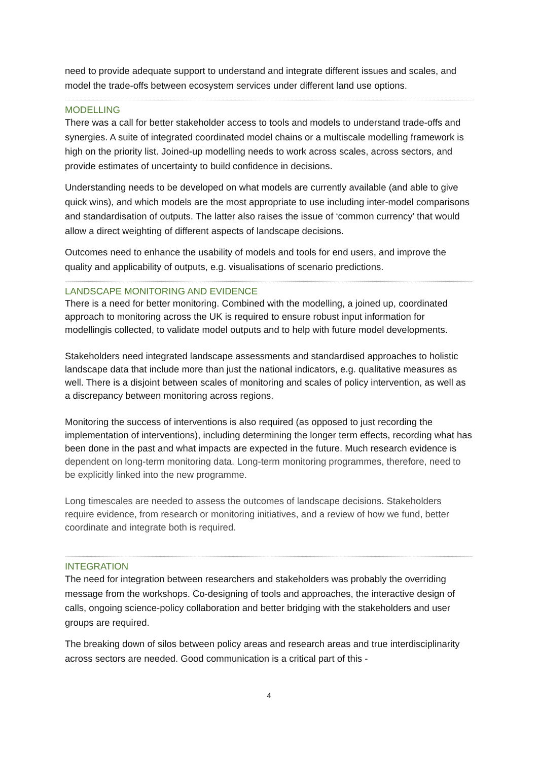need to provide adequate support to understand and integrate different issues and scales, and model the trade-offs between ecosystem services under different land use options.
MODELLING
There was a call for better stakeholder access to tools and models to understand trade-offs and synergies. A suite of integrated coordinated model chains or a multiscale modelling framework is high on the priority list. Joined-up modelling needs to work across scales, across sectors, and provide estimates of uncertainty to build confidence in decisions.
Understanding needs to be developed on what models are currently available (and able to give quick wins), and which models are the most appropriate to use including inter-model comparisons and standardisation of outputs. The latter also raises the issue of ‘common currency’ that would allow a direct weighting of different aspects of landscape decisions.
Outcomes need to enhance the usability of models and tools for end users, and improve the quality and applicability of outputs, e.g. visualisations of scenario predictions.
LANDSCAPE MONITORING AND EVIDENCE
There is a need for better monitoring. Combined with the modelling, a joined up, coordinated approach to monitoring across the UK is required to ensure robust input information for modellingis collected, to validate model outputs and to help with future model developments.
Stakeholders need integrated landscape assessments and standardised approaches to holistic landscape data that include more than just the national indicators, e.g. qualitative measures as well. There is a disjoint between scales of monitoring and scales of policy intervention, as well as a discrepancy between monitoring across regions.
Monitoring the success of interventions is also required (as opposed to just recording the implementation of interventions), including determining the longer term effects, recording what has been done in the past and what impacts are expected in the future. Much research evidence is dependent on long-term monitoring data. Long-term monitoring programmes, therefore, need to be explicitly linked into the new programme.
Long timescales are needed to assess the outcomes of landscape decisions. Stakeholders require evidence, from research or monitoring initiatives, and a review of how we fund, better coordinate and integrate both is required.
INTEGRATION
The need for integration between researchers and stakeholders was probably the overriding message from the workshops. Co-designing of tools and approaches, the interactive design of calls, ongoing science-policy collaboration and better bridging with the stakeholders and user groups are required.
The breaking down of silos between policy areas and research areas and true interdisciplinarity across sectors are needed. Good communication is a critical part of this -
4